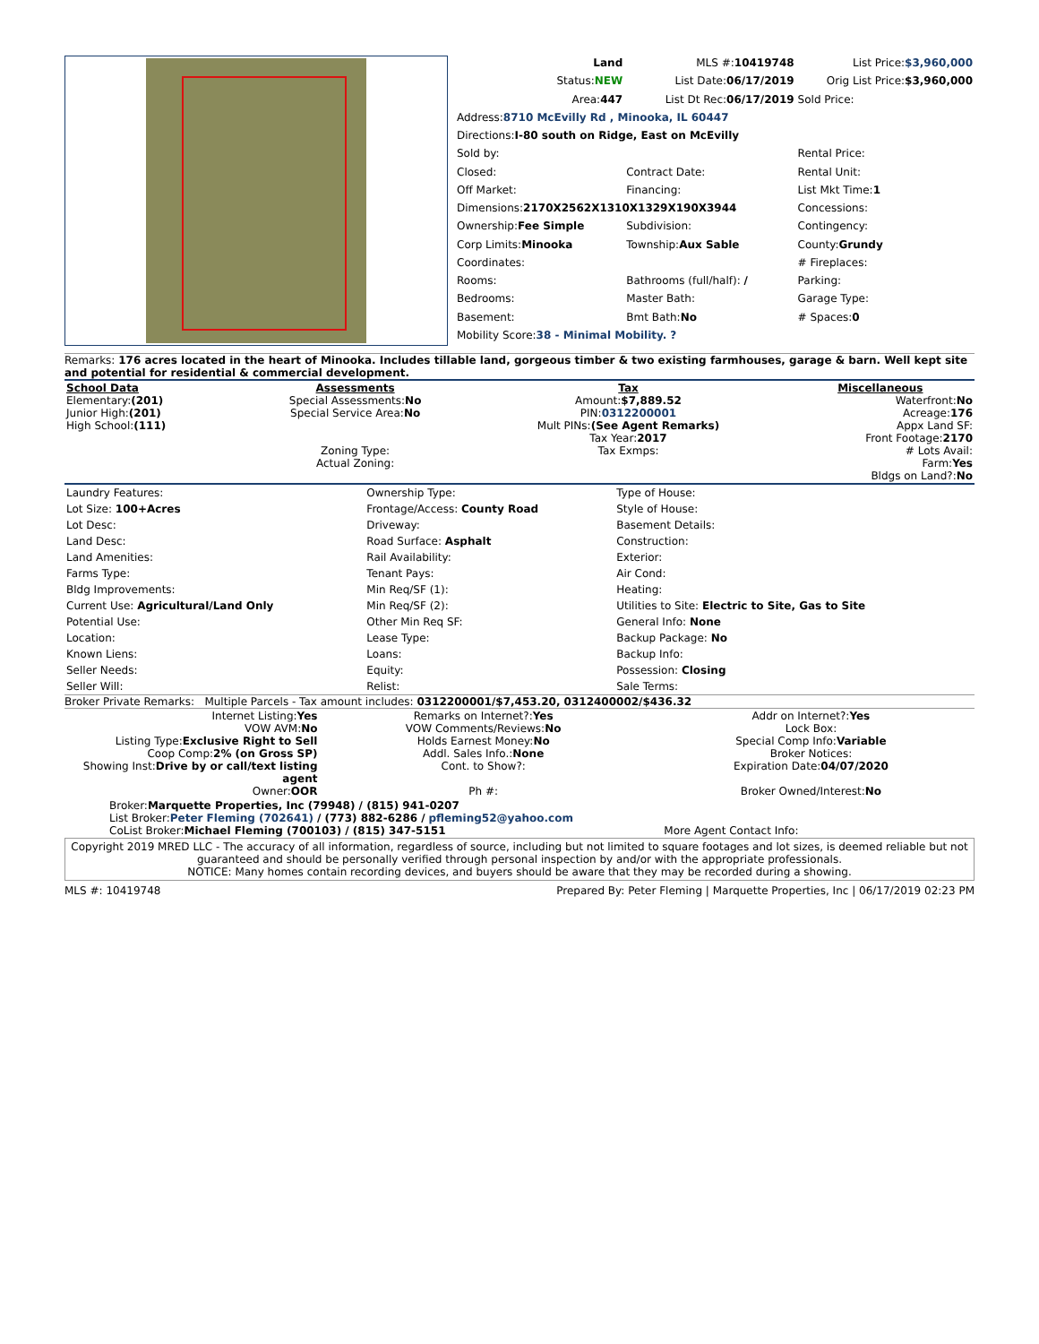| Land | MLS #: 10419748 | List Price: $3,960,000 |
| Status: NEW | List Date: 06/17/2019 | Orig List Price: $3,960,000 |
| Area: 447 | List Dt Rec: 06/17/2019 | Sold Price: |
| Address: 8710 McEvilly Rd , Minooka, IL 60447 | | |
| Directions: I-80 south on Ridge, East on McEvilly | | |
| Sold by: | | Rental Price: |
| Closed: | Contract Date: | Rental Unit: |
| Off Market: | Financing: | List Mkt Time: 1 |
| Dimensions: 2170X2562X1310X1329X190X3944 | | Concessions: |
| Ownership: Fee Simple | Subdivision: | Contingency: |
| Corp Limits: Minooka | Township: Aux Sable | County: Grundy |
| Coordinates: | | # Fireplaces: |
| Rooms: | Bathrooms (full/half): / | Parking: |
| Bedrooms: | Master Bath: | Garage Type: |
| Basement: | Bmt Bath: No | # Spaces: 0 |
| Mobility Score: 38 - Minimal Mobility. ? | | |
Remarks: 176 acres located in the heart of Minooka. Includes tillable land, gorgeous timber & two existing farmhouses, garage & barn. Well kept site and potential for residential & commercial development.
| School Data Elementary: (201) Junior High: (201) High School: (111) | Assessments Special Assessments: No Special Service Area: No Zoning Type: Actual Zoning: | Tax Amount: $7,889.52 PIN: 0312200001 Mult PINs: (See Agent Remarks) Tax Year: 2017 Tax Exmps: | Miscellaneous Waterfront: No Acreage: 176 Appx Land SF: Front Footage: 2170 # Lots Avail: Farm: Yes Bldgs on Land?: No |
| Laundry Features: | Ownership Type: | Type of House: |
| Lot Size: 100+Acres | Frontage/Access: County Road | Style of House: |
| Lot Desc: | Driveway: | Basement Details: |
| Land Desc: | Road Surface: Asphalt | Construction: |
| Land Amenities: | Rail Availability: | Exterior: |
| Farms Type: | Tenant Pays: | Air Cond: |
| Bldg Improvements: | Min Req/SF (1): | Heating: |
| Current Use: Agricultural/Land Only | Min Req/SF (2): | Utilities to Site: Electric to Site, Gas to Site |
| Potential Use: | Other Min Req SF: | General Info: None |
| Location: | Lease Type: | Backup Package: No |
| Known Liens: | Loans: | Backup Info: |
| Seller Needs: | Equity: | Possession: Closing |
| Seller Will: | Relist: | Sale Terms: |
Broker Private Remarks: Multiple Parcels - Tax amount includes: 0312200001/$7,453.20, 0312400002/$436.32
| Internet Listing: Yes VOW AVM: No Listing Type: Exclusive Right to Sell Coop Comp: 2% (on Gross SP) Showing Inst: Drive by or call/text listing agent Owner: OOR | Remarks on Internet?: Yes VOW Comments/Reviews: No Holds Earnest Money: No Addl. Sales Info.: None Cont. to Show?: Ph #: | Addr on Internet?: Yes Lock Box: Special Comp Info: Variable Broker Notices: Expiration Date: 04/07/2020 Broker Owned/Interest: No |
| Broker: Marquette Properties, Inc (79948) / (815) 941-0207 List Broker: Peter Fleming (702641) / (773) 882-6286 / pfleming52@yahoo.com CoList Broker: Michael Fleming (700103) / (815) 347-5151 More Agent Contact Info: | | |
Copyright 2019 MRED LLC - The accuracy of all information, regardless of source, including but not limited to square footages and lot sizes, is deemed reliable but not guaranteed and should be personally verified through personal inspection by and/or with the appropriate professionals.
NOTICE: Many homes contain recording devices, and buyers should be aware that they may be recorded during a showing.
MLS #: 10419748 Prepared By: Peter Fleming | Marquette Properties, Inc | 06/17/2019 02:23 PM